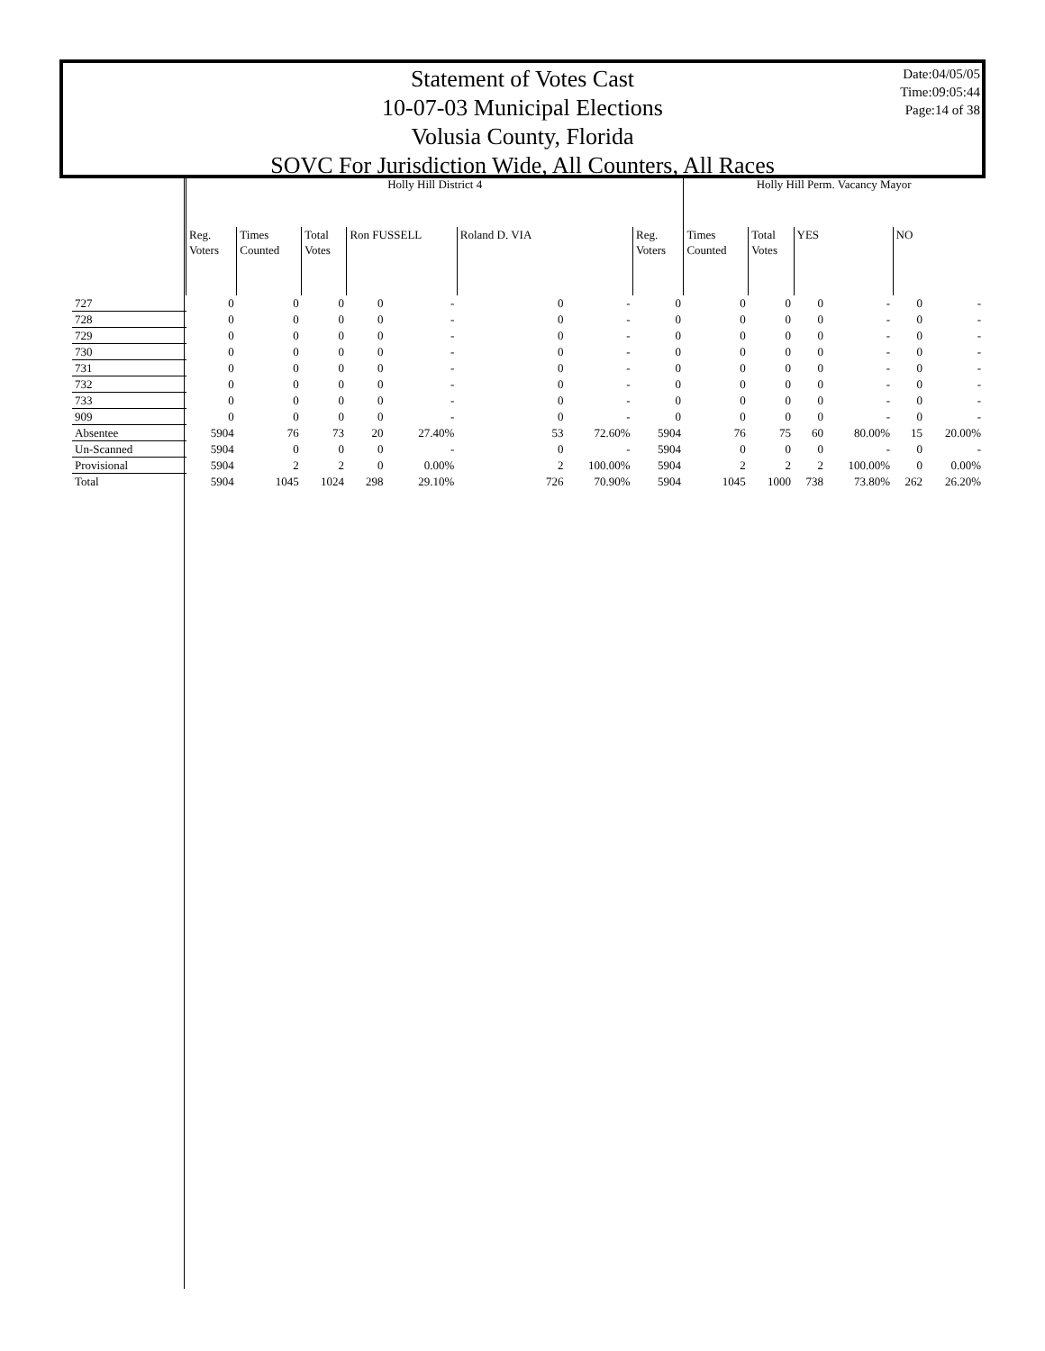Statement of Votes Cast
10-07-03 Municipal Elections
Volusia County, Florida
SOVC For Jurisdiction Wide, All Counters, All Races
Date:04/05/05
Time:09:05:44
Page:14 of 38
| | Holly Hill District 4 | | | | | | | | | Holly Hill Perm. Vacancy Mayor | | | | | | | |
| --- | --- | --- | --- | --- | --- | --- | --- | --- | --- | --- | --- | --- | --- | --- | --- | --- | --- |
| | Reg. Voters | Times Counted | Total Votes | Ron FUSSELL | | Roland D. VIA | | | Reg. Voters | Times Counted | Total Votes | YES | | NO | | | |
| 727 | 0 | 0 | 0 | 0 | - | 0 | - | | 0 | 0 | 0 | 0 | - | 0 | - | | |
| 728 | 0 | 0 | 0 | 0 | - | 0 | - | | 0 | 0 | 0 | 0 | - | 0 | - | | |
| 729 | 0 | 0 | 0 | 0 | - | 0 | - | | 0 | 0 | 0 | 0 | - | 0 | - | | |
| 730 | 0 | 0 | 0 | 0 | - | 0 | - | | 0 | 0 | 0 | 0 | - | 0 | - | | |
| 731 | 0 | 0 | 0 | 0 | - | 0 | - | | 0 | 0 | 0 | 0 | - | 0 | - | | |
| 732 | 0 | 0 | 0 | 0 | - | 0 | - | | 0 | 0 | 0 | 0 | - | 0 | - | | |
| 733 | 0 | 0 | 0 | 0 | - | 0 | - | | 0 | 0 | 0 | 0 | - | 0 | - | | |
| 909 | 0 | 0 | 0 | 0 | - | 0 | - | | 0 | 0 | 0 | 0 | - | 0 | - | | |
| Absentee | 5904 | 76 | 73 | 20 | 27.40% | 53 | 72.60% | | 5904 | 76 | 75 | 60 | 80.00% | 15 | 20.00% | | |
| Un-Scanned | 5904 | 0 | 0 | 0 | - | 0 | - | | 5904 | 0 | 0 | 0 | - | 0 | - | | |
| Provisional | 5904 | 2 | 2 | 0 | 0.00% | 2 | 100.00% | | 5904 | 2 | 2 | 2 | 100.00% | 0 | 0.00% | | |
| Total | 5904 | 1045 | 1024 | 298 | 29.10% | 726 | 70.90% | | 5904 | 1045 | 1000 | 738 | 73.80% | 262 | 26.20% | | |